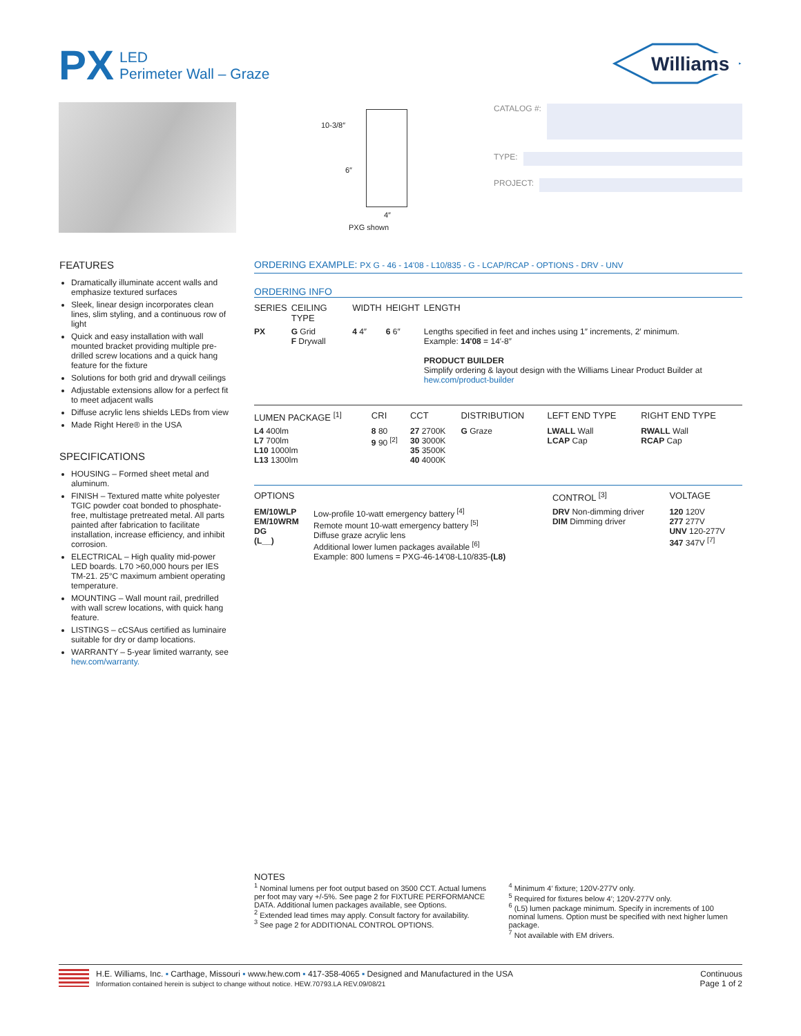PX
LED
Perimeter Wall – Graze
Williams
10-3/8″
6″
4″
PXG shown
CATALOG #:
TYPE:
PROJECT:
FEATURES
Dramatically illuminate accent walls and emphasize textured surfaces
Sleek, linear design incorporates clean lines, slim styling, and a continuous row of light
Quick and easy installation with wall mounted bracket providing multiple pre-drilled screw locations and a quick hang feature for the fixture
Solutions for both grid and drywall ceilings
Adjustable extensions allow for a perfect fit to meet adjacent walls
Diffuse acrylic lens shields LEDs from view
Made Right Here® in the USA
SPECIFICATIONS
HOUSING – Formed sheet metal and aluminum.
FINISH – Textured matte white polyester TGIC powder coat bonded to phosphate-free, multistage pretreated metal. All parts painted after fabrication to facilitate installation, increase efficiency, and inhibit corrosion.
ELECTRICAL – High quality mid-power LED boards. L70 >60,000 hours per IES TM-21. 25°C maximum ambient operating temperature.
MOUNTING – Wall mount rail, predrilled with wall screw locations, with quick hang feature.
LISTINGS – cCSAus certified as luminaire suitable for dry or damp locations.
WARRANTY – 5-year limited warranty, see hew.com/warranty.
ORDERING EXAMPLE: PX G - 46 - 14'08 - L10/835 - G - LCAP/RCAP - OPTIONS - DRV - UNV
ORDERING INFO
| SERIES | CEILING TYPE | WIDTH | HEIGHT | LENGTH |
| --- | --- | --- | --- | --- |
| PX | G Grid F Drywall | 4 4″ | 6 6″ | Lengths specified in feet and inches using 1″ increments, 2′ minimum. Example: 14'08 = 14′-8″ PRODUCT BUILDER Simplify ordering & layout design with the Williams Linear Product Builder at hew.com/product-builder |
| LUMEN PACKAGE <sup>[1]</sup> | CRI | CCT | DISTRIBUTION | LEFT END TYPE | RIGHT END TYPE |
| --- | --- | --- | --- | --- | --- |
| L4 400lm L7 700lm L10 1000lm L13 1300lm | 8 80 9 90 <sup>[2]</sup> | 27 2700K 30 3000K 35 3500K 40 4000K | G Graze | LWALL Wall LCAP Cap | RWALL Wall RCAP Cap |
| OPTIONS | | CONTROL <sup>[3]</sup> | VOLTAGE |
| --- | --- | --- | --- |
| EM/10WLP EM/10WRM DG (L__) | Low-profile 10-watt emergency battery <sup>[4]</sup> Remote mount 10-watt emergency battery <sup>[5]</sup> Diffuse graze acrylic lens Additional lower lumen packages available <sup>[6]</sup> Example: 800 lumens = PXG-46-14'08-L10/835- (L8) | DRV Non-dimming driver DIM Dimming driver | 120 120V 277 277V UNV 120-277V 347 347V <sup>[7]</sup> |
NOTES
<sup>1</sup> Nominal lumens per foot output based on 3500 CCT. Actual lumens per foot may vary +/-5%. See page 2 for FIXTURE PERFORMANCE DATA. Additional lumen packages available, see Options.
<sup>2</sup> Extended lead times may apply. Consult factory for availability.
<sup>3</sup> See page 2 for ADDITIONAL CONTROL OPTIONS.
<sup>4</sup> Minimum 4′ fixture; 120V-277V only.
<sup>5</sup> Required for fixtures below 4′; 120V-277V only.
<sup>6</sup> (L5) lumen package minimum. Specify in increments of 100 nominal lumens. Option must be specified with next higher lumen package.
<sup>7</sup> Not available with EM drivers.
H.E. Williams, Inc. ▪ Carthage, Missouri ▪ www.hew.com ▪ 417-358-4065 ▪ Designed and Manufactured in the USA
Information contained herein is subject to change without notice. HEW.70793.LA REV.09/08/21
Continuous
Page 1 of 2